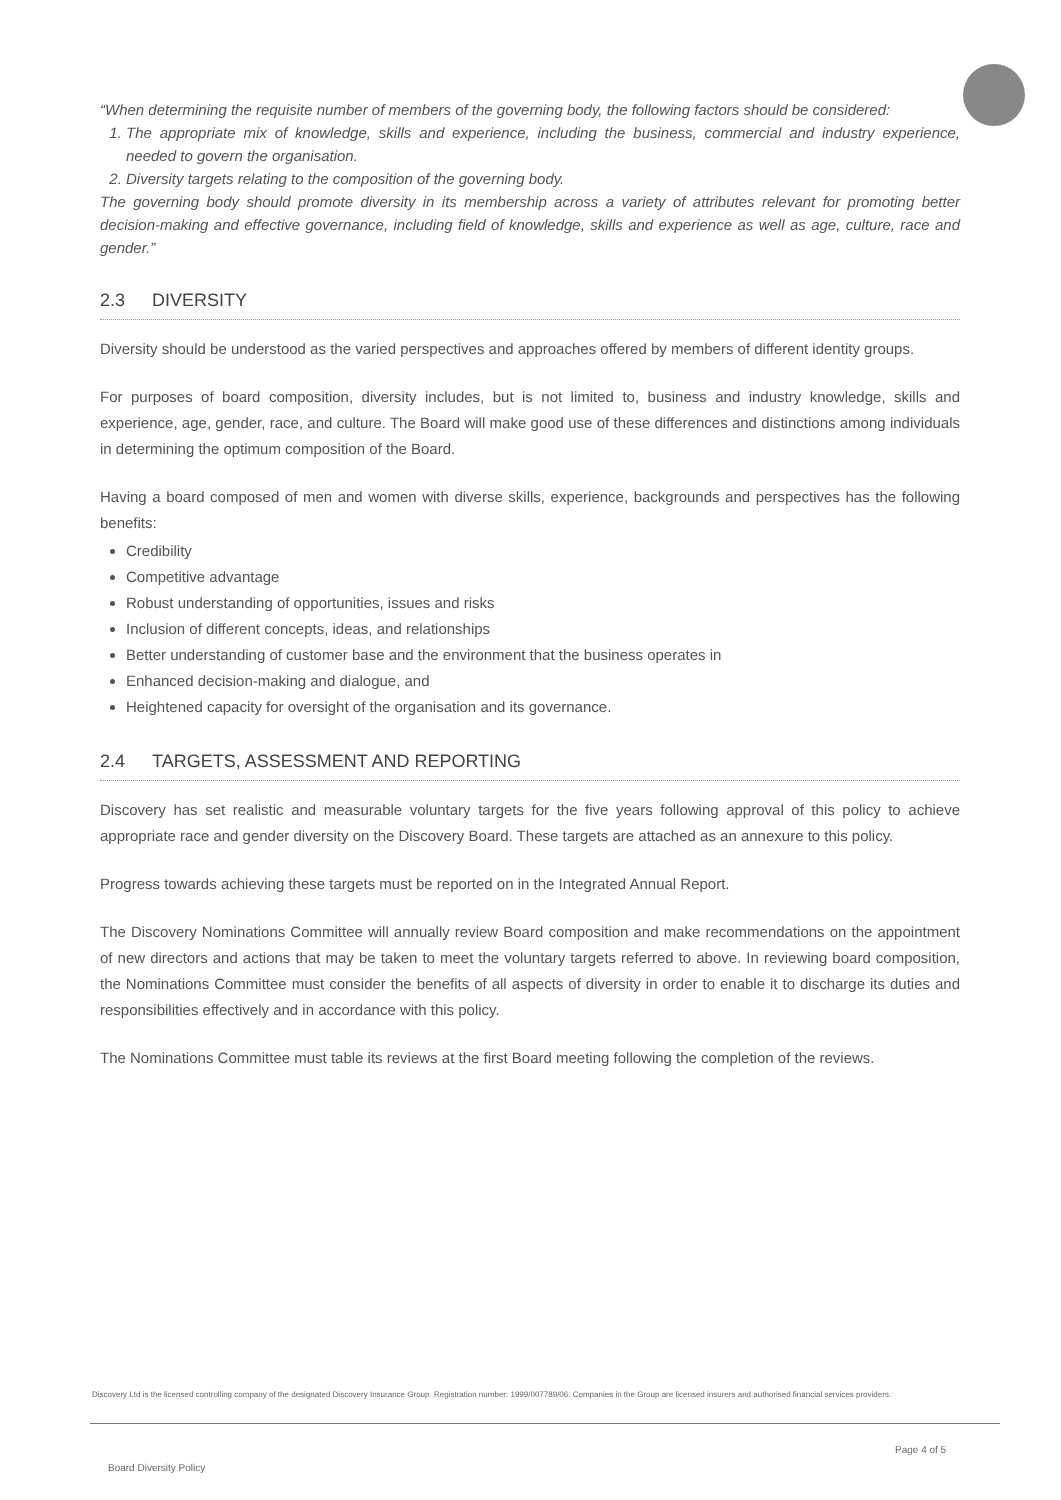“When determining the requisite number of members of the governing body, the following factors should be considered:
1. The appropriate mix of knowledge, skills and experience, including the business, commercial and industry experience, needed to govern the organisation.
2. Diversity targets relating to the composition of the governing body.
The governing body should promote diversity in its membership across a variety of attributes relevant for promoting better decision-making and effective governance, including field of knowledge, skills and experience as well as age, culture, race and gender.”
2.3 DIVERSITY
Diversity should be understood as the varied perspectives and approaches offered by members of different identity groups.
For purposes of board composition, diversity includes, but is not limited to, business and industry knowledge, skills and experience, age, gender, race, and culture. The Board will make good use of these differences and distinctions among individuals in determining the optimum composition of the Board.
Having a board composed of men and women with diverse skills, experience, backgrounds and perspectives has the following benefits:
Credibility
Competitive advantage
Robust understanding of opportunities, issues and risks
Inclusion of different concepts, ideas, and relationships
Better understanding of customer base and the environment that the business operates in
Enhanced decision-making and dialogue, and
Heightened capacity for oversight of the organisation and its governance.
2.4 TARGETS, ASSESSMENT AND REPORTING
Discovery has set realistic and measurable voluntary targets for the five years following approval of this policy to achieve appropriate race and gender diversity on the Discovery Board. These targets are attached as an annexure to this policy.
Progress towards achieving these targets must be reported on in the Integrated Annual Report.
The Discovery Nominations Committee will annually review Board composition and make recommendations on the appointment of new directors and actions that may be taken to meet the voluntary targets referred to above. In reviewing board composition, the Nominations Committee must consider the benefits of all aspects of diversity in order to enable it to discharge its duties and responsibilities effectively and in accordance with this policy.
The Nominations Committee must table its reviews at the first Board meeting following the completion of the reviews.
Discovery Ltd is the licensed controlling company of the designated Discovery Insurance Group. Registration number: 1999/007789/06. Companies in the Group are licensed insurers and authorised financial services providers.
Page 4 of 5
Board Diversity Policy